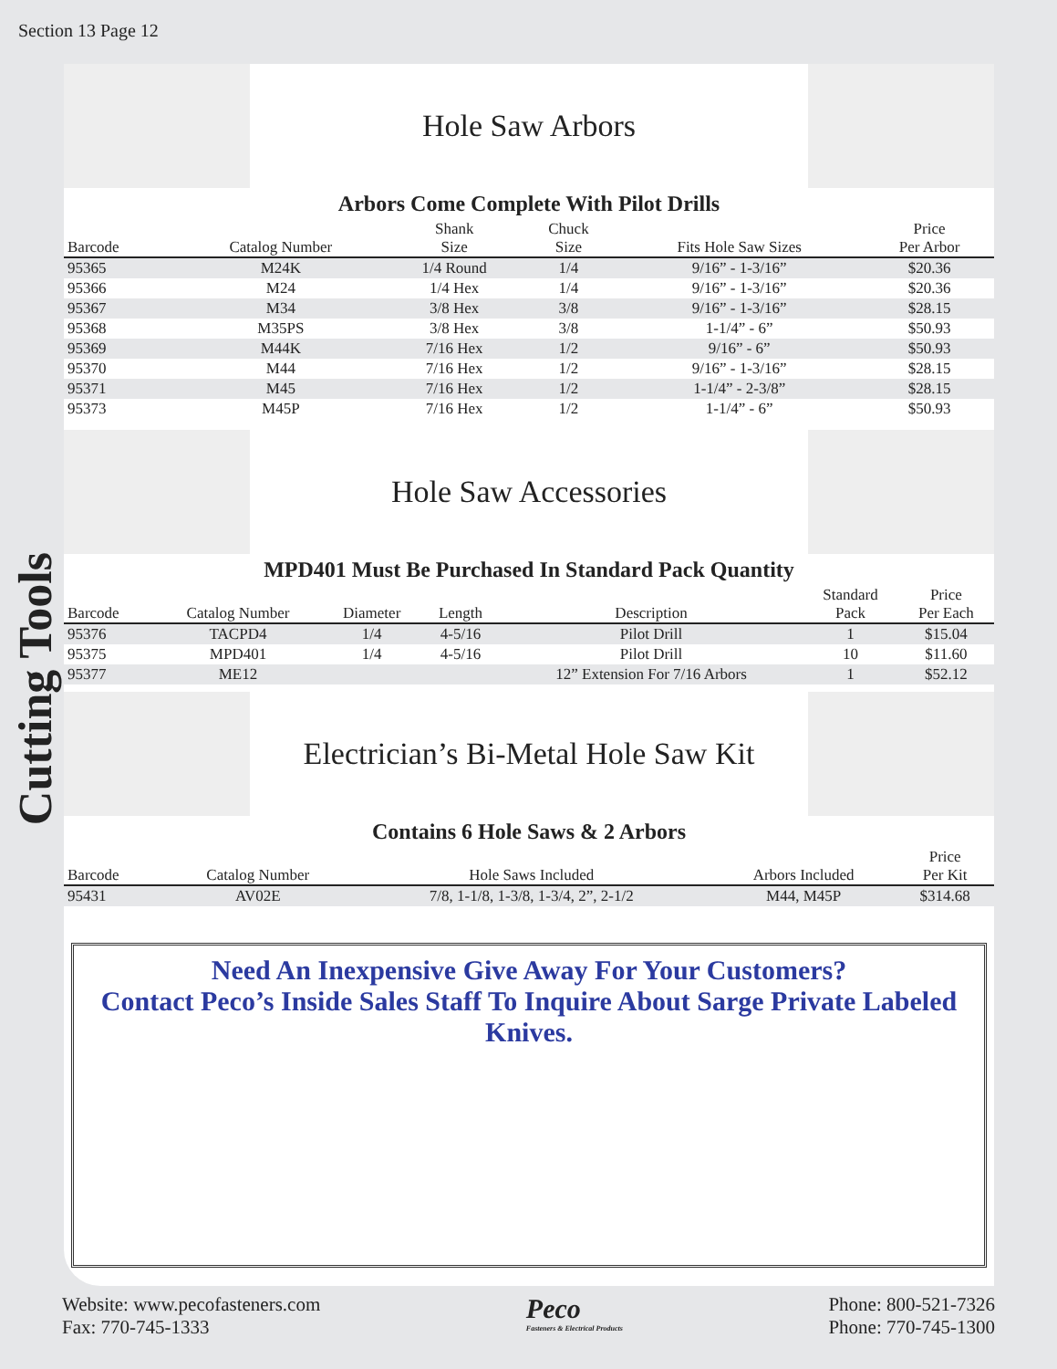Section 13 Page 12
Cutting Tools
Hole Saw Arbors
Arbors Come Complete With Pilot Drills
| Barcode | Catalog Number | Shank Size | Chuck Size | Fits Hole Saw Sizes | Price Per Arbor |
| --- | --- | --- | --- | --- | --- |
| 95365 | M24K | 1/4 Round | 1/4 | 9/16” - 1-3/16” | $20.36 |
| 95366 | M24 | 1/4 Hex | 1/4 | 9/16” - 1-3/16” | $20.36 |
| 95367 | M34 | 3/8 Hex | 3/8 | 9/16” - 1-3/16” | $28.15 |
| 95368 | M35PS | 3/8 Hex | 3/8 | 1-1/4” - 6” | $50.93 |
| 95369 | M44K | 7/16 Hex | 1/2 | 9/16” - 6” | $50.93 |
| 95370 | M44 | 7/16 Hex | 1/2 | 9/16” - 1-3/16” | $28.15 |
| 95371 | M45 | 7/16 Hex | 1/2 | 1-1/4” - 2-3/8” | $28.15 |
| 95373 | M45P | 7/16 Hex | 1/2 | 1-1/4” - 6” | $50.93 |
Hole Saw Accessories
MPD401 Must Be Purchased In Standard Pack Quantity
| Barcode | Catalog Number | Diameter | Length | Description | Standard Pack | Price Per Each |
| --- | --- | --- | --- | --- | --- | --- |
| 95376 | TACPD4 | 1/4 | 4-5/16 | Pilot Drill | 1 | $15.04 |
| 95375 | MPD401 | 1/4 | 4-5/16 | Pilot Drill | 10 | $11.60 |
| 95377 | ME12 | | | 12” Extension For 7/16 Arbors | 1 | $52.12 |
Electrician’s Bi-Metal Hole Saw Kit
Contains 6 Hole Saws & 2 Arbors
| Barcode | Catalog Number | Hole Saws Included | Arbors Included | Price Per Kit |
| --- | --- | --- | --- | --- |
| 95431 | AV02E | 7/8, 1-1/8, 1-3/8, 1-3/4, 2”, 2-1/2 | M44, M45P | $314.68 |
Need An Inexpensive Give Away For Your Customers?
Contact Peco’s Inside Sales Staff To Inquire About Sarge Private Labeled Knives.
Website: www.pecofasteners.com
Fax: 770-745-1333
Peco
Fasteners & Electrical Products
Phone: 800-521-7326
Phone: 770-745-1300